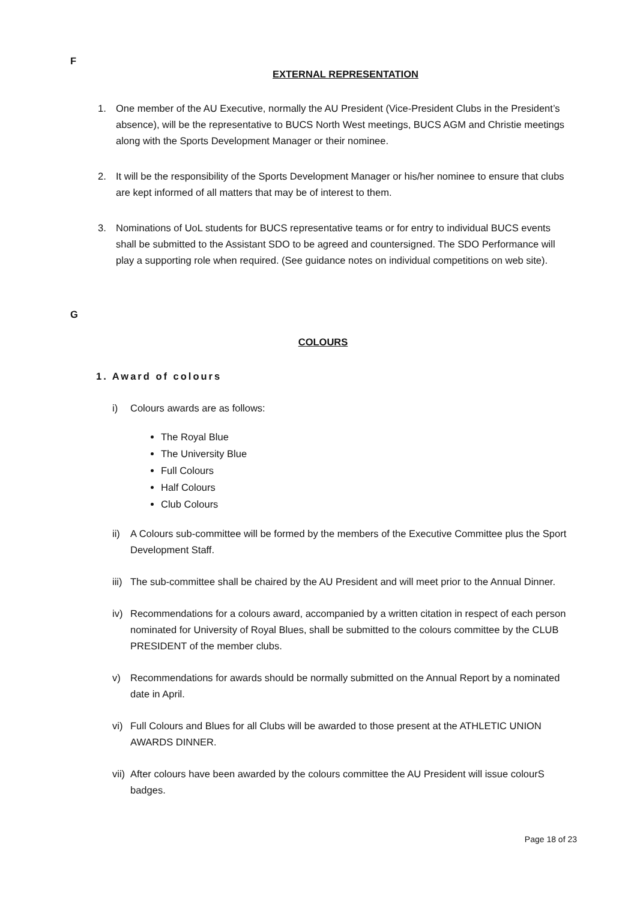F
EXTERNAL REPRESENTATION
1. One member of the AU Executive, normally the AU President (Vice-President Clubs in the President’s absence), will be the representative to BUCS North West meetings, BUCS AGM and Christie meetings along with the Sports Development Manager or their nominee.
2. It will be the responsibility of the Sports Development Manager or his/her nominee to ensure that clubs are kept informed of all matters that may be of interest to them.
3. Nominations of UoL students for BUCS representative teams or for entry to individual BUCS events shall be submitted to the Assistant SDO to be agreed and countersigned. The SDO Performance will play a supporting role when required. (See guidance notes on individual competitions on web site).
G
COLOURS
1. Award of colours
i) Colours awards are as follows:
The Royal Blue
The University Blue
Full Colours
Half Colours
Club Colours
ii) A Colours sub-committee will be formed by the members of the Executive Committee plus the Sport Development Staff.
iii) The sub-committee shall be chaired by the AU President and will meet prior to the Annual Dinner.
iv) Recommendations for a colours award, accompanied by a written citation in respect of each person nominated for University of Royal Blues, shall be submitted to the colours committee by the CLUB PRESIDENT of the member clubs.
v) Recommendations for awards should be normally submitted on the Annual Report by a nominated date in April.
vi) Full Colours and Blues for all Clubs will be awarded to those present at the ATHLETIC UNION AWARDS DINNER.
vii) After colours have been awarded by the colours committee the AU President will issue colourS badges.
Page 18 of 23